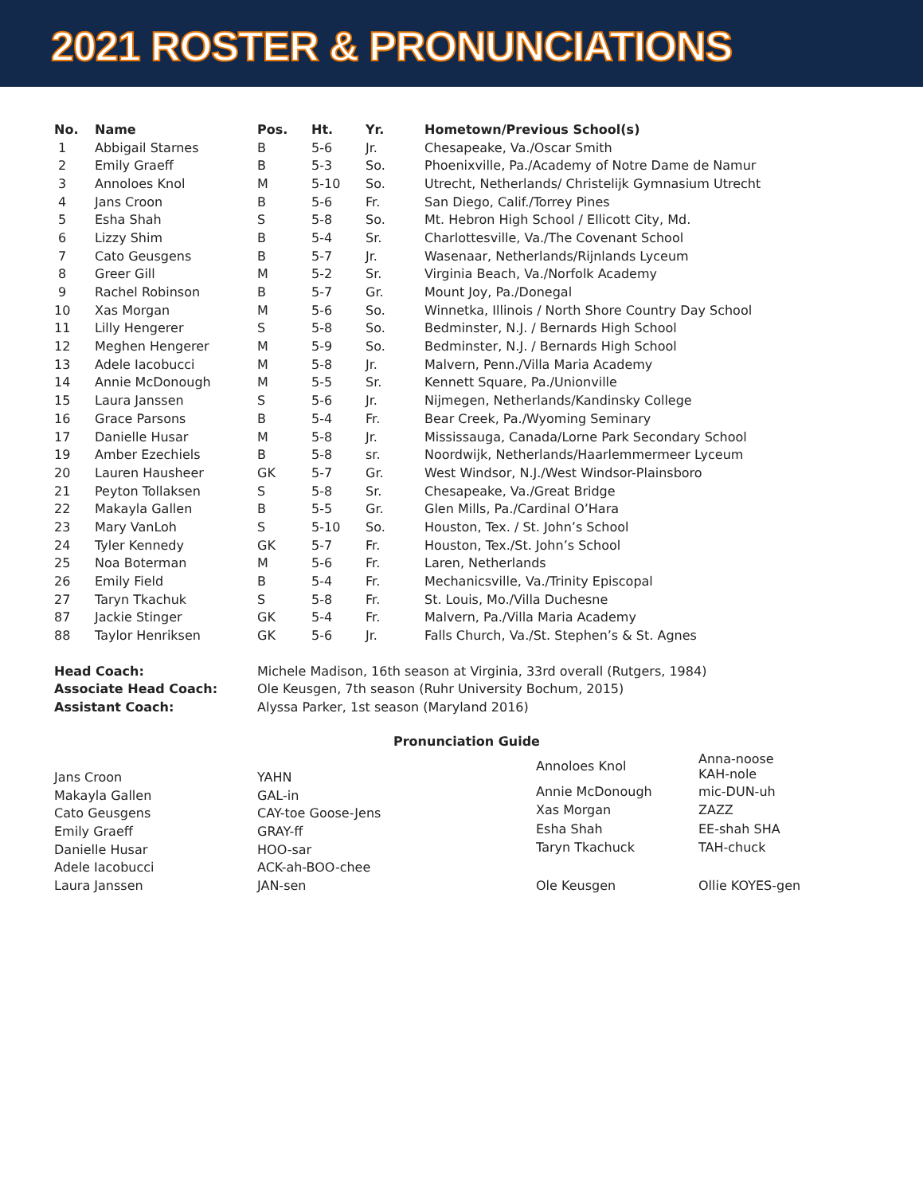2021 ROSTER & PRONUNCIATIONS
| No. | Name | Pos. | Ht. | Yr. | Hometown/Previous School(s) |
| --- | --- | --- | --- | --- | --- |
| 1 | Abbigail Starnes | B | 5-6 | Jr. | Chesapeake, Va./Oscar Smith |
| 2 | Emily Graeff | B | 5-3 | So. | Phoenixville, Pa./Academy of Notre Dame de Namur |
| 3 | Annoloes Knol | M | 5-10 | So. | Utrecht, Netherlands/ Christelijk Gymnasium Utrecht |
| 4 | Jans Croon | B | 5-6 | Fr. | San Diego, Calif./Torrey Pines |
| 5 | Esha Shah | S | 5-8 | So. | Mt. Hebron High School / Ellicott City, Md. |
| 6 | Lizzy Shim | B | 5-4 | Sr. | Charlottesville, Va./The Covenant School |
| 7 | Cato Geusgens | B | 5-7 | Jr. | Wasenaar, Netherlands/Rijnlands Lyceum |
| 8 | Greer Gill | M | 5-2 | Sr. | Virginia Beach, Va./Norfolk Academy |
| 9 | Rachel Robinson | B | 5-7 | Gr. | Mount Joy, Pa./Donegal |
| 10 | Xas Morgan | M | 5-6 | So. | Winnetka, Illinois / North Shore Country Day School |
| 11 | Lilly Hengerer | S | 5-8 | So. | Bedminster, N.J. / Bernards High School |
| 12 | Meghen Hengerer | M | 5-9 | So. | Bedminster, N.J. / Bernards High School |
| 13 | Adele Iacobucci | M | 5-8 | Jr. | Malvern, Penn./Villa Maria Academy |
| 14 | Annie McDonough | M | 5-5 | Sr. | Kennett Square, Pa./Unionville |
| 15 | Laura Janssen | S | 5-6 | Jr. | Nijmegen, Netherlands/Kandinsky College |
| 16 | Grace Parsons | B | 5-4 | Fr. | Bear Creek, Pa./Wyoming Seminary |
| 17 | Danielle Husar | M | 5-8 | Jr. | Mississauga, Canada/Lorne Park Secondary School |
| 19 | Amber Ezechiels | B | 5-8 | sr. | Noordwijk, Netherlands/Haarlemmermeer Lyceum |
| 20 | Lauren Hausheer | GK | 5-7 | Gr. | West Windsor, N.J./West Windsor-Plainsboro |
| 21 | Peyton Tollaksen | S | 5-8 | Sr. | Chesapeake, Va./Great Bridge |
| 22 | Makayla Gallen | B | 5-5 | Gr. | Glen Mills, Pa./Cardinal O’Hara |
| 23 | Mary VanLoh | S | 5-10 | So. | Houston, Tex. / St. John’s School |
| 24 | Tyler Kennedy | GK | 5-7 | Fr. | Houston, Tex./St. John’s School |
| 25 | Noa Boterman | M | 5-6 | Fr. | Laren, Netherlands |
| 26 | Emily Field | B | 5-4 | Fr. | Mechanicsville, Va./Trinity Episcopal |
| 27 | Taryn Tkachuk | S | 5-8 | Fr. | St. Louis, Mo./Villa Duchesne |
| 87 | Jackie Stinger | GK | 5-4 | Fr. | Malvern, Pa./Villa Maria Academy |
| 88 | Taylor Henriksen | GK | 5-6 | Jr. | Falls Church, Va./St. Stephen’s & St. Agnes |
| Head Coach: | Michele Madison, 16th season at Virginia, 33rd overall (Rutgers, 1984) |
| Associate Head Coach: | Ole Keusgen, 7th season (Ruhr University Bochum, 2015) |
| Assistant Coach: | Alyssa Parker, 1st season (Maryland 2016) |
Pronunciation Guide
| Jans Croon | YAHN |
| Makayla Gallen | GAL-in |
| Cato Geusgens | CAY-toe Goose-Jens |
| Emily Graeff | GRAY-ff |
| Danielle Husar | HOO-sar |
| Adele Iacobucci | ACK-ah-BOO-chee |
| Laura Janssen | JAN-sen |
| Annoloes Knol | Anna-noose KAH-nole |
| Annie McDonough | mic-DUN-uh |
| Xas Morgan | ZAZZ |
| Esha Shah | EE-shah SHA |
| Taryn Tkachuck | TAH-chuck |
| Ole Keusgen | Ollie KOYES-gen |